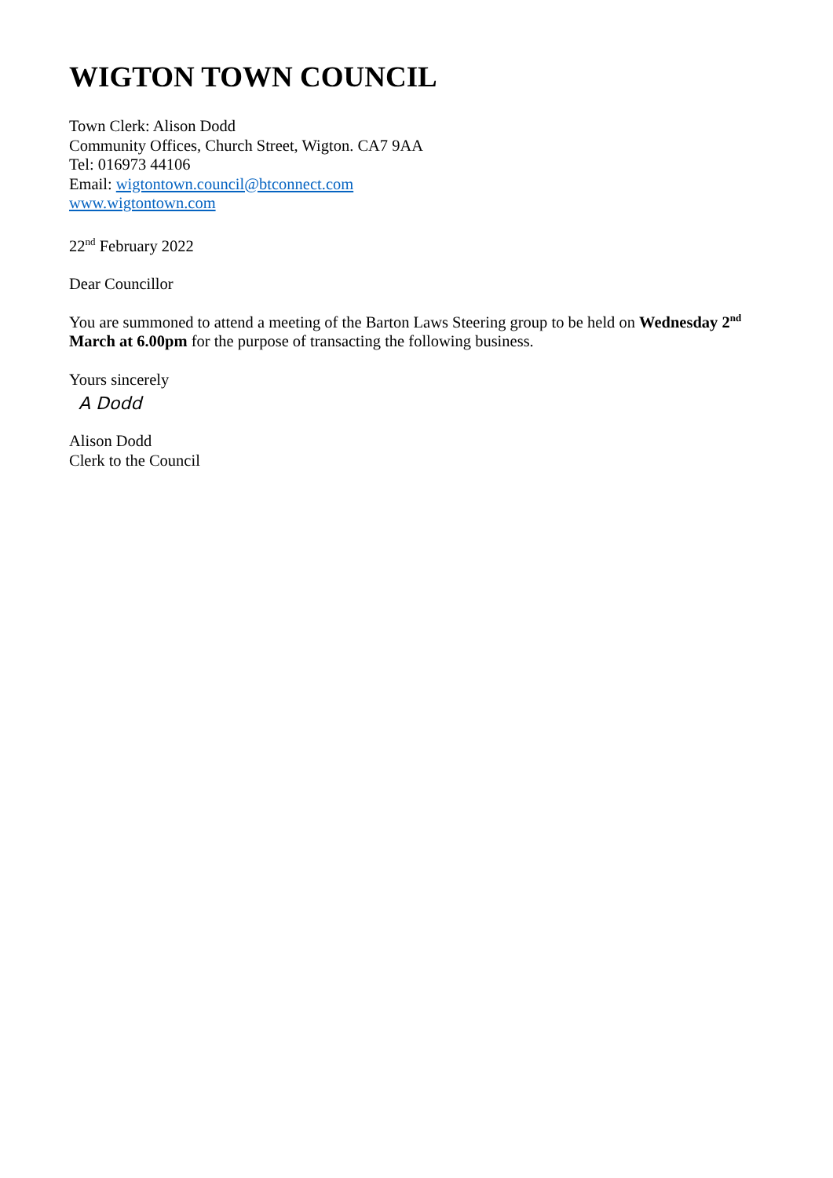WIGTON TOWN COUNCIL
Town Clerk: Alison Dodd
Community Offices, Church Street, Wigton. CA7 9AA
Tel: 016973 44106
Email: wigtontown.council@btconnect.com
www.wigtontown.com
22<sup>nd</sup> February 2022
Dear Councillor
You are summoned to attend a meeting of the Barton Laws Steering group to be held on Wednesday 2<sup>nd</sup> March at 6.00pm for the purpose of transacting the following business.
Yours sincerely
A Dodd
Alison Dodd
Clerk to the Council